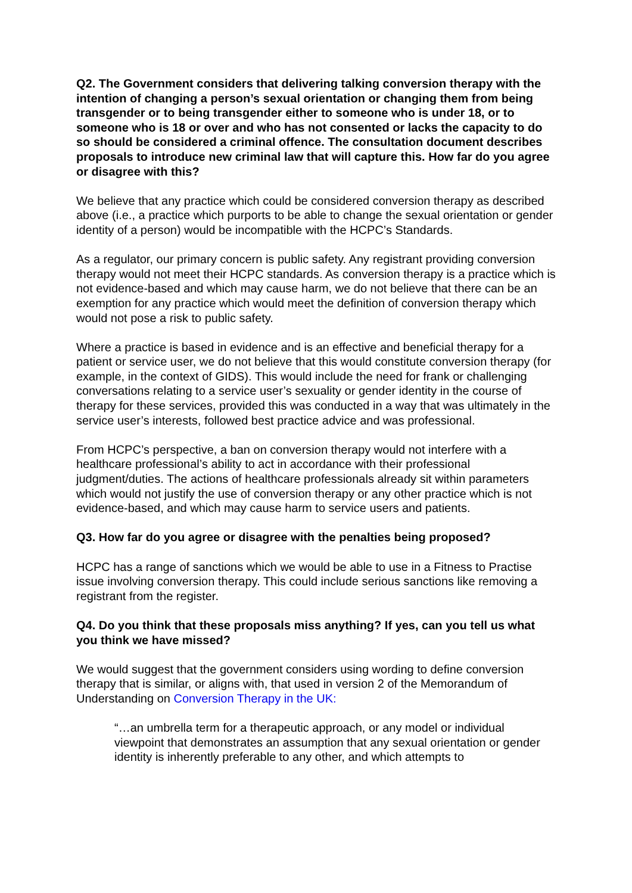Q2. The Government considers that delivering talking conversion therapy with the intention of changing a person’s sexual orientation or changing them from being transgender or to being transgender either to someone who is under 18, or to someone who is 18 or over and who has not consented or lacks the capacity to do so should be considered a criminal offence. The consultation document describes proposals to introduce new criminal law that will capture this. How far do you agree or disagree with this?
We believe that any practice which could be considered conversion therapy as described above (i.e., a practice which purports to be able to change the sexual orientation or gender identity of a person) would be incompatible with the HCPC’s Standards.
As a regulator, our primary concern is public safety. Any registrant providing conversion therapy would not meet their HCPC standards. As conversion therapy is a practice which is not evidence-based and which may cause harm, we do not believe that there can be an exemption for any practice which would meet the definition of conversion therapy which would not pose a risk to public safety.
Where a practice is based in evidence and is an effective and beneficial therapy for a patient or service user, we do not believe that this would constitute conversion therapy (for example, in the context of GIDS). This would include the need for frank or challenging conversations relating to a service user’s sexuality or gender identity in the course of therapy for these services, provided this was conducted in a way that was ultimately in the service user’s interests, followed best practice advice and was professional.
From HCPC’s perspective, a ban on conversion therapy would not interfere with a healthcare professional’s ability to act in accordance with their professional judgment/duties. The actions of healthcare professionals already sit within parameters which would not justify the use of conversion therapy or any other practice which is not evidence-based, and which may cause harm to service users and patients.
Q3. How far do you agree or disagree with the penalties being proposed?
HCPC has a range of sanctions which we would be able to use in a Fitness to Practise issue involving conversion therapy. This could include serious sanctions like removing a registrant from the register.
Q4. Do you think that these proposals miss anything? If yes, can you tell us what you think we have missed?
We would suggest that the government considers using wording to define conversion therapy that is similar, or aligns with, that used in version 2 of the Memorandum of Understanding on Conversion Therapy in the UK:
“…an umbrella term for a therapeutic approach, or any model or individual viewpoint that demonstrates an assumption that any sexual orientation or gender identity is inherently preferable to any other, and which attempts to